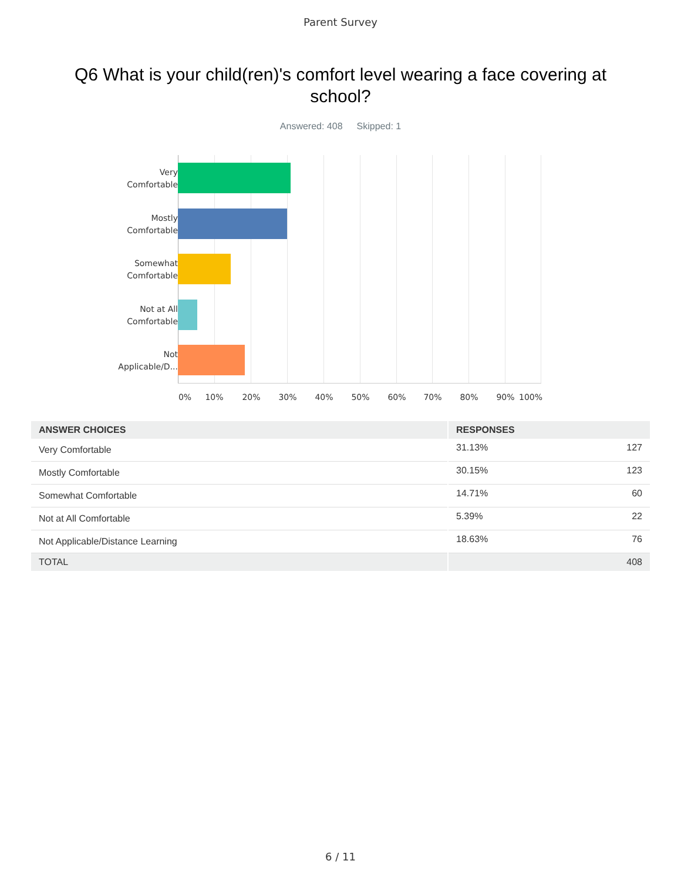Parent Survey
Q6 What is your child(ren)'s comfort level wearing a face covering at school?
Answered: 408 Skipped: 1
Very Comfortable
Mostly Comfortable
Somewhat Comfortable
Not at All Comfortable
Not Applicable/D...
0% 10% 20% 30% 40% 50% 60% 70% 80% 90% 100%
| ANSWER CHOICES | RESPONSES | |
| --- | --- | --- |
| Very Comfortable | 31.13% | 127 |
| Mostly Comfortable | 30.15% | 123 |
| Somewhat Comfortable | 14.71% | 60 |
| Not at All Comfortable | 5.39% | 22 |
| Not Applicable/Distance Learning | 18.63% | 76 |
| TOTAL | | 408 |
6 / 11